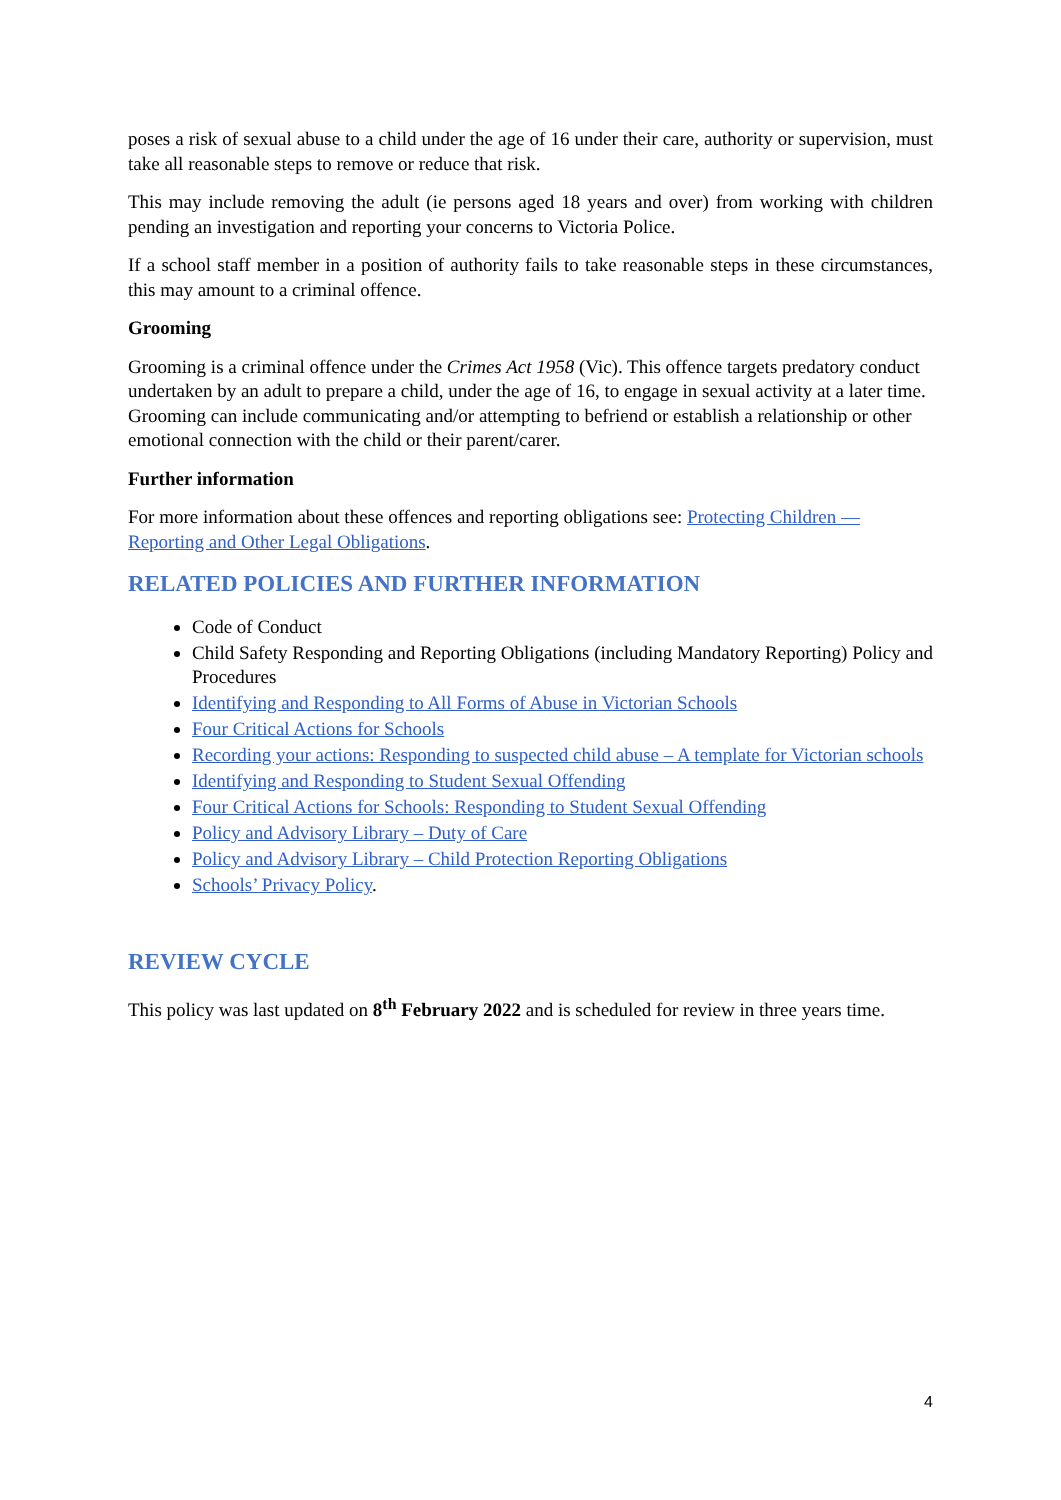poses a risk of sexual abuse to a child under the age of 16 under their care, authority or supervision, must take all reasonable steps to remove or reduce that risk.
This may include removing the adult (ie persons aged 18 years and over) from working with children pending an investigation and reporting your concerns to Victoria Police.
If a school staff member in a position of authority fails to take reasonable steps in these circumstances, this may amount to a criminal offence.
Grooming
Grooming is a criminal offence under the Crimes Act 1958 (Vic). This offence targets predatory conduct undertaken by an adult to prepare a child, under the age of 16, to engage in sexual activity at a later time. Grooming can include communicating and/or attempting to befriend or establish a relationship or other emotional connection with the child or their parent/carer.
Further information
For more information about these offences and reporting obligations see: Protecting Children — Reporting and Other Legal Obligations.
RELATED POLICIES AND FURTHER INFORMATION
Code of Conduct
Child Safety Responding and Reporting Obligations (including Mandatory Reporting) Policy and Procedures
Identifying and Responding to All Forms of Abuse in Victorian Schools
Four Critical Actions for Schools
Recording your actions: Responding to suspected child abuse – A template for Victorian schools
Identifying and Responding to Student Sexual Offending
Four Critical Actions for Schools: Responding to Student Sexual Offending
Policy and Advisory Library – Duty of Care
Policy and Advisory Library – Child Protection Reporting Obligations
Schools’ Privacy Policy.
REVIEW CYCLE
This policy was last updated on 8<sup>th</sup> February 2022 and is scheduled for review in three years time.
4